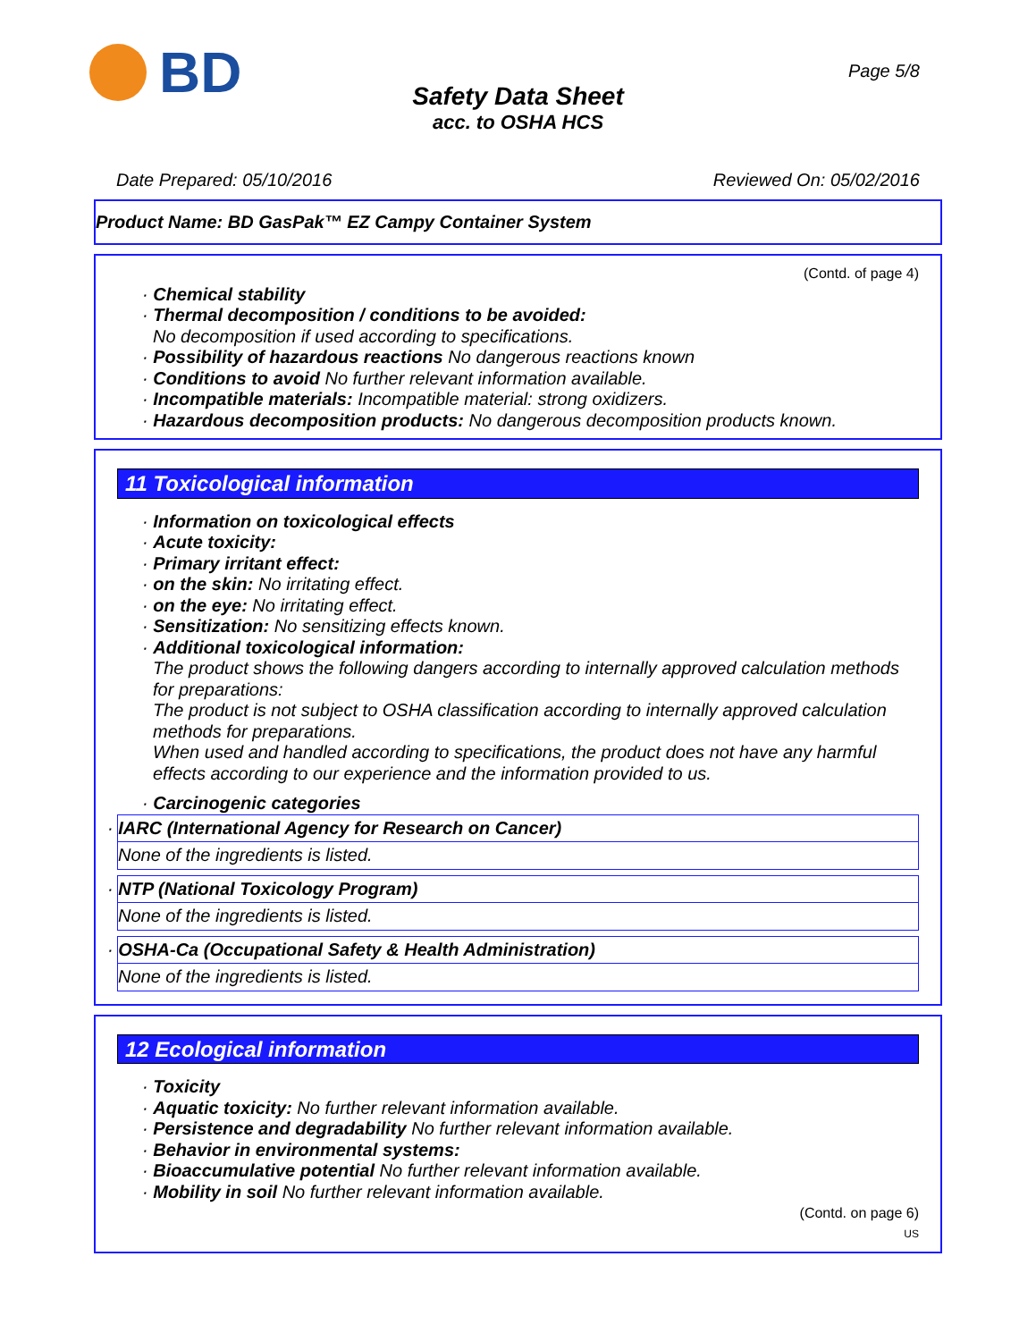BD
Page 5/8
Safety Data Sheet
acc. to OSHA HCS
Date Prepared: 05/10/2016 Reviewed On: 05/02/2016
Product Name: BD GasPak™ EZ Campy Container System
(Contd. of page 4)
· Chemical stability
· Thermal decomposition / conditions to be avoided:
No decomposition if used according to specifications.
· Possibility of hazardous reactions No dangerous reactions known
· Conditions to avoid No further relevant information available.
· Incompatible materials: Incompatible material: strong oxidizers.
· Hazardous decomposition products: No dangerous decomposition products known.
11 Toxicological information
· Information on toxicological effects
· Acute toxicity:
· Primary irritant effect:
· on the skin: No irritating effect.
· on the eye: No irritating effect.
· Sensitization: No sensitizing effects known.
· Additional toxicological information:
The product shows the following dangers according to internally approved calculation methods for preparations:
The product is not subject to OSHA classification according to internally approved calculation methods for preparations.
When used and handled according to specifications, the product does not have any harmful effects according to our experience and the information provided to us.
· Carcinogenic categories
· IARC (International Agency for Research on Cancer)
None of the ingredients is listed.
· NTP (National Toxicology Program)
None of the ingredients is listed.
· OSHA-Ca (Occupational Safety & Health Administration)
None of the ingredients is listed.
12 Ecological information
· Toxicity
· Aquatic toxicity: No further relevant information available.
· Persistence and degradability No further relevant information available.
· Behavior in environmental systems:
· Bioaccumulative potential No further relevant information available.
· Mobility in soil No further relevant information available.
(Contd. on page 6)
US